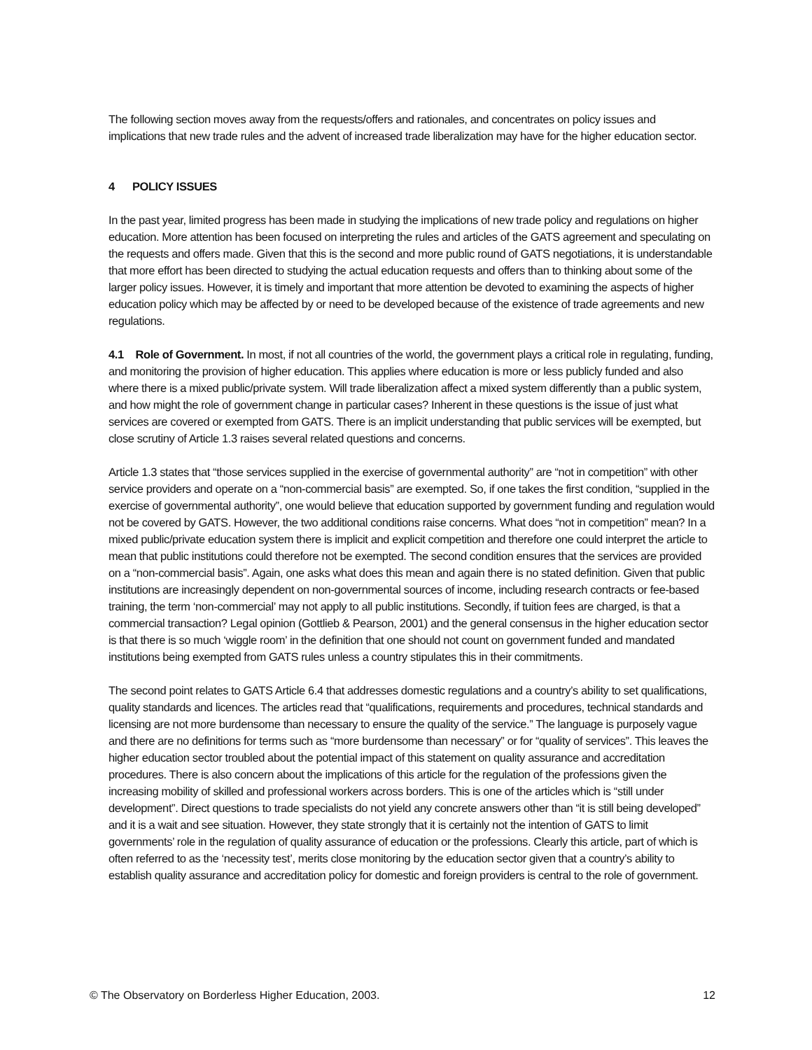The following section moves away from the requests/offers and rationales, and concentrates on policy issues and implications that new trade rules and the advent of increased trade liberalization may have for the higher education sector.
4 POLICY ISSUES
In the past year, limited progress has been made in studying the implications of new trade policy and regulations on higher education. More attention has been focused on interpreting the rules and articles of the GATS agreement and speculating on the requests and offers made. Given that this is the second and more public round of GATS negotiations, it is understandable that more effort has been directed to studying the actual education requests and offers than to thinking about some of the larger policy issues. However, it is timely and important that more attention be devoted to examining the aspects of higher education policy which may be affected by or need to be developed because of the existence of trade agreements and new regulations.
4.1 Role of Government. In most, if not all countries of the world, the government plays a critical role in regulating, funding, and monitoring the provision of higher education. This applies where education is more or less publicly funded and also where there is a mixed public/private system. Will trade liberalization affect a mixed system differently than a public system, and how might the role of government change in particular cases? Inherent in these questions is the issue of just what services are covered or exempted from GATS. There is an implicit understanding that public services will be exempted, but close scrutiny of Article 1.3 raises several related questions and concerns.
Article 1.3 states that “those services supplied in the exercise of governmental authority” are “not in competition” with other service providers and operate on a “non-commercial basis” are exempted. So, if one takes the first condition, “supplied in the exercise of governmental authority”, one would believe that education supported by government funding and regulation would not be covered by GATS. However, the two additional conditions raise concerns. What does “not in competition” mean? In a mixed public/private education system there is implicit and explicit competition and therefore one could interpret the article to mean that public institutions could therefore not be exempted. The second condition ensures that the services are provided on a “non-commercial basis”. Again, one asks what does this mean and again there is no stated definition. Given that public institutions are increasingly dependent on non-governmental sources of income, including research contracts or fee-based training, the term ‘non-commercial’ may not apply to all public institutions. Secondly, if tuition fees are charged, is that a commercial transaction? Legal opinion (Gottlieb & Pearson, 2001) and the general consensus in the higher education sector is that there is so much ‘wiggle room’ in the definition that one should not count on government funded and mandated institutions being exempted from GATS rules unless a country stipulates this in their commitments.
The second point relates to GATS Article 6.4 that addresses domestic regulations and a country’s ability to set qualifications, quality standards and licences. The articles read that “qualifications, requirements and procedures, technical standards and licensing are not more burdensome than necessary to ensure the quality of the service.” The language is purposely vague and there are no definitions for terms such as “more burdensome than necessary” or for “quality of services”. This leaves the higher education sector troubled about the potential impact of this statement on quality assurance and accreditation procedures. There is also concern about the implications of this article for the regulation of the professions given the increasing mobility of skilled and professional workers across borders. This is one of the articles which is “still under development”. Direct questions to trade specialists do not yield any concrete answers other than “it is still being developed” and it is a wait and see situation. However, they state strongly that it is certainly not the intention of GATS to limit governments’ role in the regulation of quality assurance of education or the professions. Clearly this article, part of which is often referred to as the ‘necessity test’, merits close monitoring by the education sector given that a country’s ability to establish quality assurance and accreditation policy for domestic and foreign providers is central to the role of government.
© The Observatory on Borderless Higher Education, 2003. 12